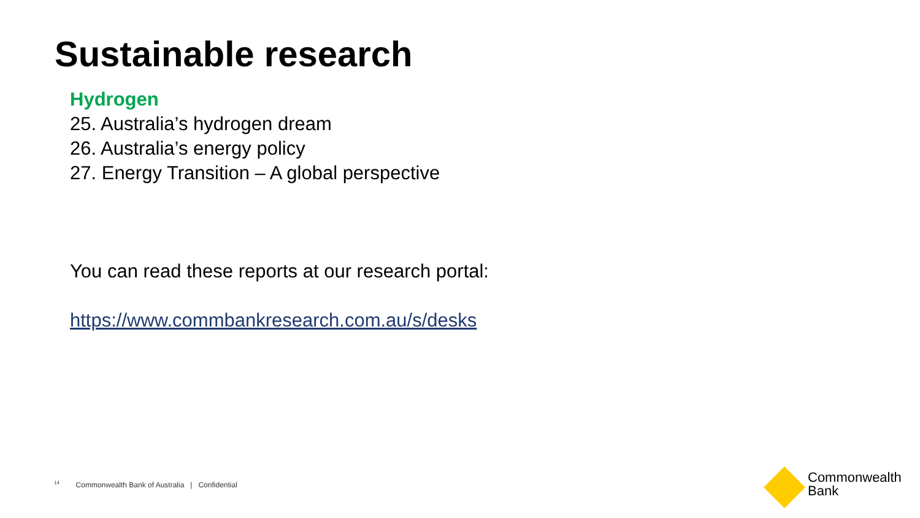Sustainable research
Hydrogen
25. Australia’s hydrogen dream
26. Australia’s energy policy
27. Energy Transition – A global perspective
You can read these reports at our research portal:
https://www.commbankresearch.com.au/s/desks
<sup>14</sup> Commonwealth Bank of Australia | Confidential
Commonwealth
Bank